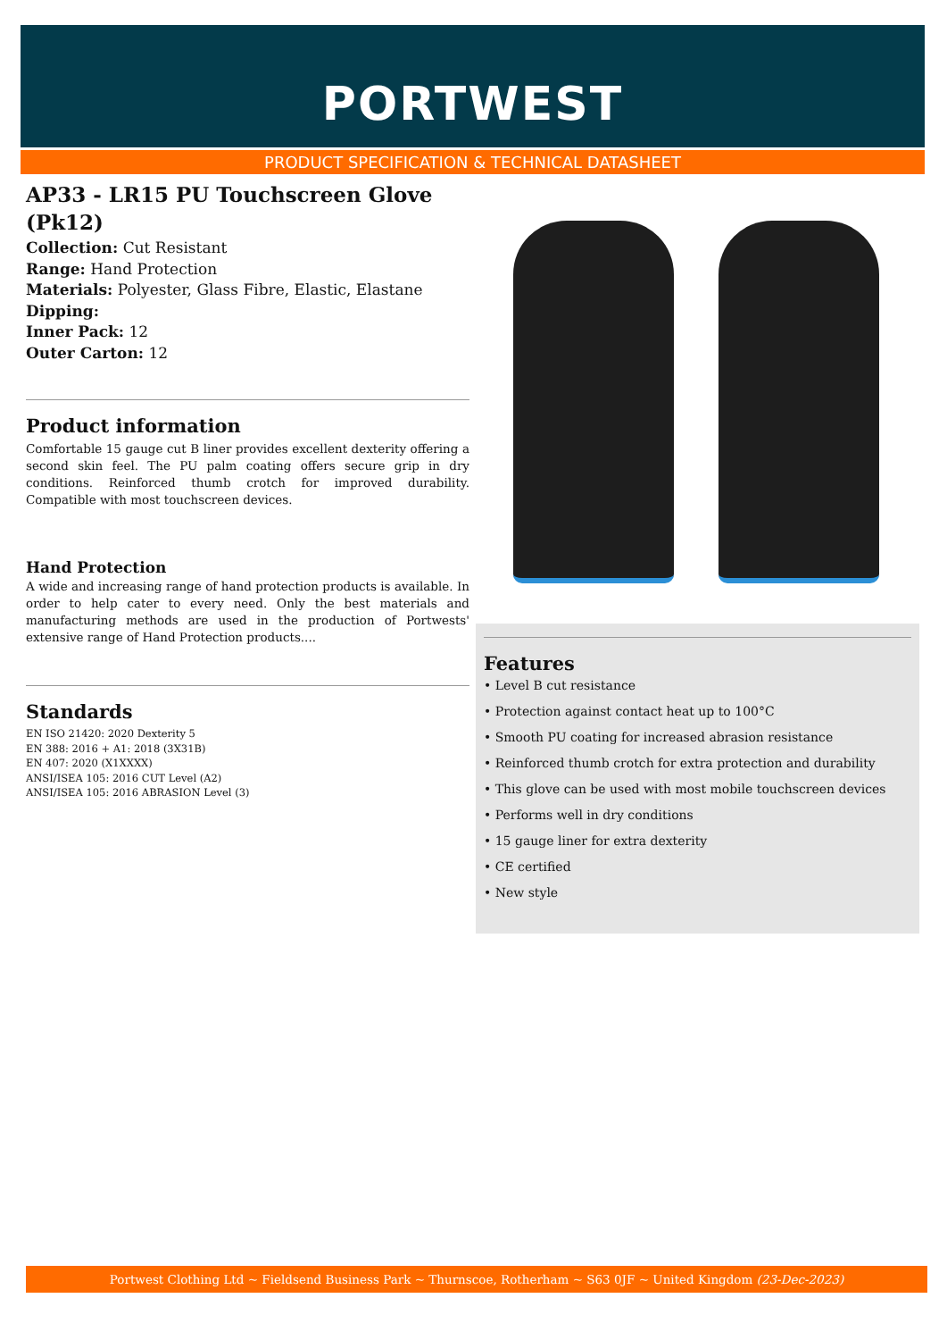PORTWEST
PRODUCT SPECIFICATION & TECHNICAL DATASHEET
AP33 - LR15 PU Touchscreen Glove (Pk12)
Collection: Cut Resistant
Range: Hand Protection
Materials: Polyester, Glass Fibre, Elastic, Elastane
Dipping:
Inner Pack: 12
Outer Carton: 12
Product information
Comfortable 15 gauge cut B liner provides excellent dexterity offering a second skin feel. The PU palm coating offers secure grip in dry conditions. Reinforced thumb crotch for improved durability. Compatible with most touchscreen devices.
Hand Protection
A wide and increasing range of hand protection products is available. In order to help cater to every need. Only the best materials and manufacturing methods are used in the production of Portwests' extensive range of Hand Protection products....
Standards
EN ISO 21420: 2020 Dexterity 5
EN 388: 2016 + A1: 2018 (3X31B)
EN 407: 2020 (X1XXXX)
ANSI/ISEA 105: 2016 CUT Level (A2)
ANSI/ISEA 105: 2016 ABRASION Level (3)
Features
• Level B cut resistance
• Protection against contact heat up to 100°C
• Smooth PU coating for increased abrasion resistance
• Reinforced thumb crotch for extra protection and durability
• This glove can be used with most mobile touchscreen devices
• Performs well in dry conditions
• 15 gauge liner for extra dexterity
• CE certified
• New style
Portwest Clothing Ltd ~ Fieldsend Business Park ~ Thurnscoe, Rotherham ~ S63 0JF ~ United Kingdom (23-Dec-2023)